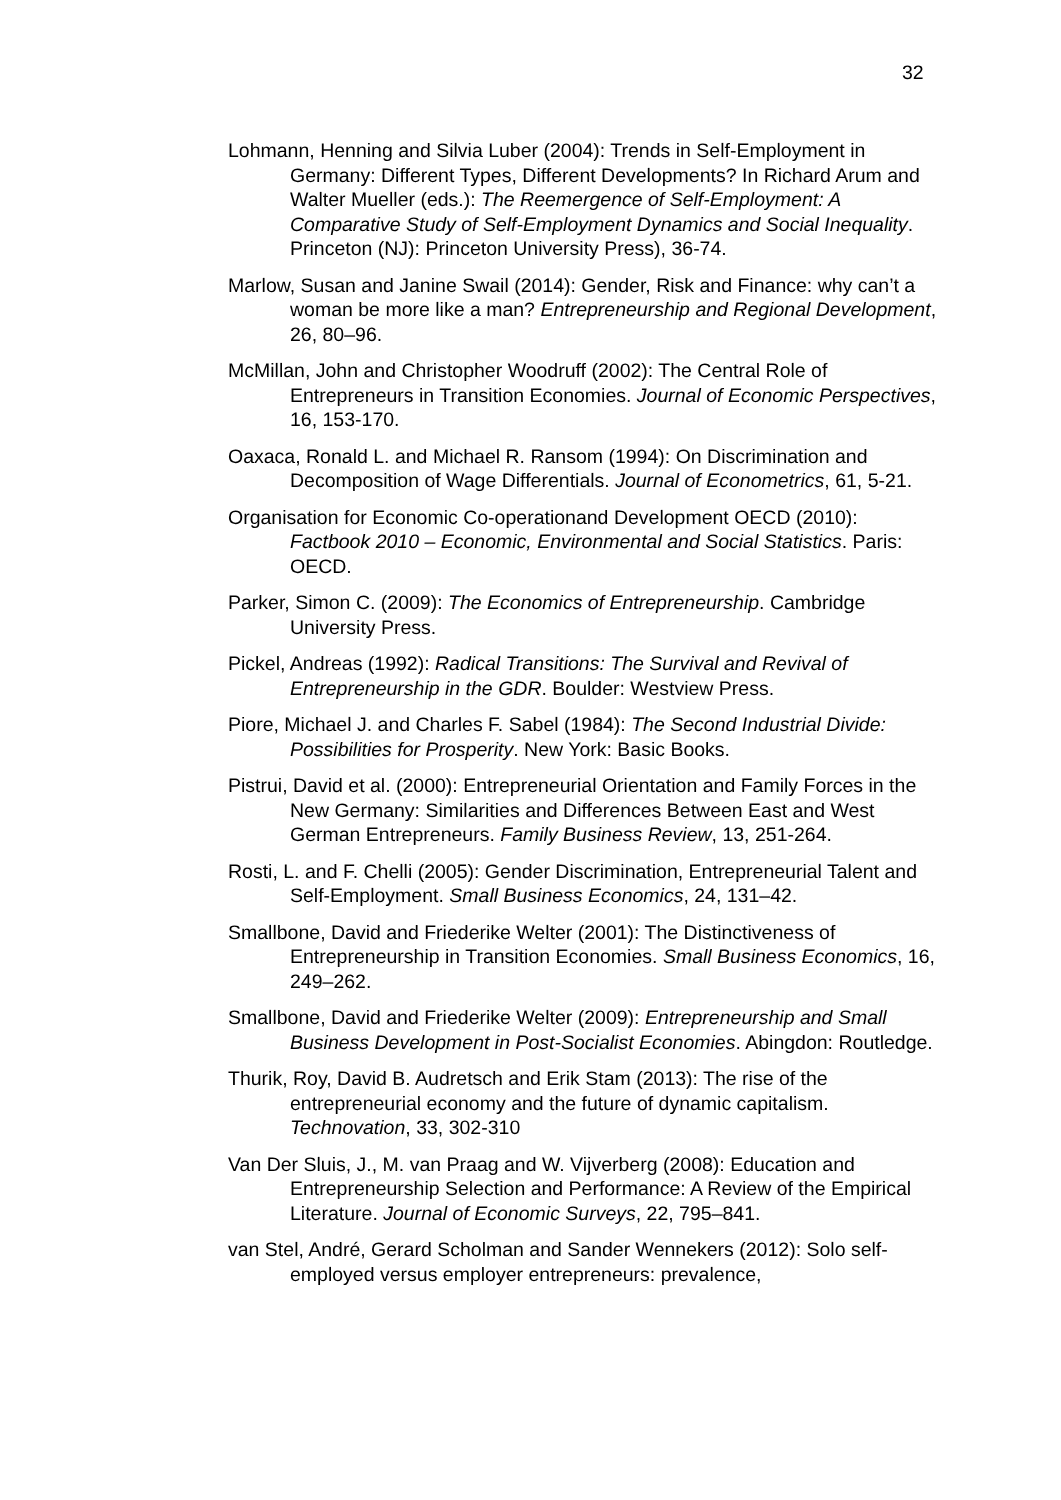32
Lohmann, Henning and Silvia Luber (2004): Trends in Self-Employment in Germany: Different Types, Different Developments? In Richard Arum and Walter Mueller (eds.): The Reemergence of Self-Employment: A Comparative Study of Self-Employment Dynamics and Social Inequality. Princeton (NJ): Princeton University Press), 36-74.
Marlow, Susan and Janine Swail (2014): Gender, Risk and Finance: why can’t a woman be more like a man? Entrepreneurship and Regional Development, 26, 80–96.
McMillan, John and Christopher Woodruff (2002): The Central Role of Entrepreneurs in Transition Economies. Journal of Economic Perspectives, 16, 153-170.
Oaxaca, Ronald L. and Michael R. Ransom (1994): On Discrimination and Decomposition of Wage Differentials. Journal of Econometrics, 61, 5-21.
Organisation for Economic Co-operationand Development OECD (2010): Factbook 2010 – Economic, Environmental and Social Statistics. Paris: OECD.
Parker, Simon C. (2009): The Economics of Entrepreneurship. Cambridge University Press.
Pickel, Andreas (1992): Radical Transitions: The Survival and Revival of Entrepreneurship in the GDR. Boulder: Westview Press.
Piore, Michael J. and Charles F. Sabel (1984): The Second Industrial Divide: Possibilities for Prosperity. New York: Basic Books.
Pistrui, David et al. (2000): Entrepreneurial Orientation and Family Forces in the New Germany: Similarities and Differences Between East and West German Entrepreneurs. Family Business Review, 13, 251-264.
Rosti, L. and F. Chelli (2005): Gender Discrimination, Entrepreneurial Talent and Self-Employment. Small Business Economics, 24, 131–42.
Smallbone, David and Friederike Welter (2001): The Distinctiveness of Entrepreneurship in Transition Economies. Small Business Economics, 16, 249–262.
Smallbone, David and Friederike Welter (2009): Entrepreneurship and Small Business Development in Post-Socialist Economies. Abingdon: Routledge.
Thurik, Roy, David B. Audretsch and Erik Stam (2013): The rise of the entrepreneurial economy and the future of dynamic capitalism. Technovation, 33, 302-310
Van Der Sluis, J., M. van Praag and W. Vijverberg (2008): Education and Entrepreneurship Selection and Performance: A Review of the Empirical Literature. Journal of Economic Surveys, 22, 795–841.
van Stel, André, Gerard Scholman and Sander Wennekers (2012): Solo self-employed versus employer entrepreneurs: prevalence,